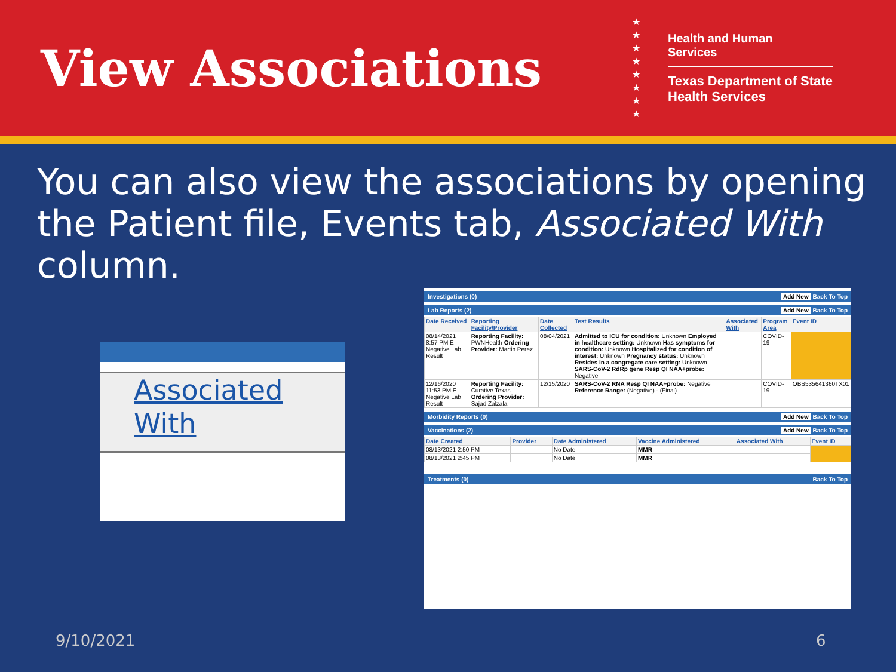View Associations
★
★
★
★
★
★
★
★
Health and Human
Services
Texas Department of State
Health Services
You can also view the associations by opening the Patient file, Events tab, Associated With column.
Associated
With
Investigations (0) Add New Back To Top
Lab Reports (2) Add New Back To Top
| Date Received | Reporting Facility/Provider | Date Collected | Test Results | Associated With | Program Area | Event ID |
| --- | --- | --- | --- | --- | --- | --- |
| 08/14/2021 8:57 PM E Negative Lab Result | Reporting Facility: PWNHealth Ordering Provider: Martin Perez | 08/04/2021 | Admitted to ICU for condition: Unknown Employed in healthcare setting: Unknown Has symptoms for condition: Unknown Hospitalized for condition of interest: Unknown Pregnancy status: Unknown Resides in a congregate care setting: Unknown SARS-CoV-2 RdRp gene Resp QI NAA+probe: Negative | | COVID-19 | |
| 12/16/2020 11:53 PM E Negative Lab Result | Reporting Facility: Curative Texas Ordering Provider: Sajad Zalzala | 12/15/2020 | SARS-CoV-2 RNA Resp QI NAA+probe: Negative Reference Range: (Negative) - (Final) | | COVID-19 | OBS535641360TX01 |
Morbidity Reports (0) Add New Back To Top
Vaccinations (2) Add New Back To Top
| Date Created | Provider | Date Administered | Vaccine Administered | Associated With | Event ID |
| --- | --- | --- | --- | --- | --- |
| 08/13/2021 2:50 PM | | No Date | MMR | | |
| 08/13/2021 2:45 PM | | No Date | MMR | | |
Treatments (0) Back To Top
9/10/2021 6